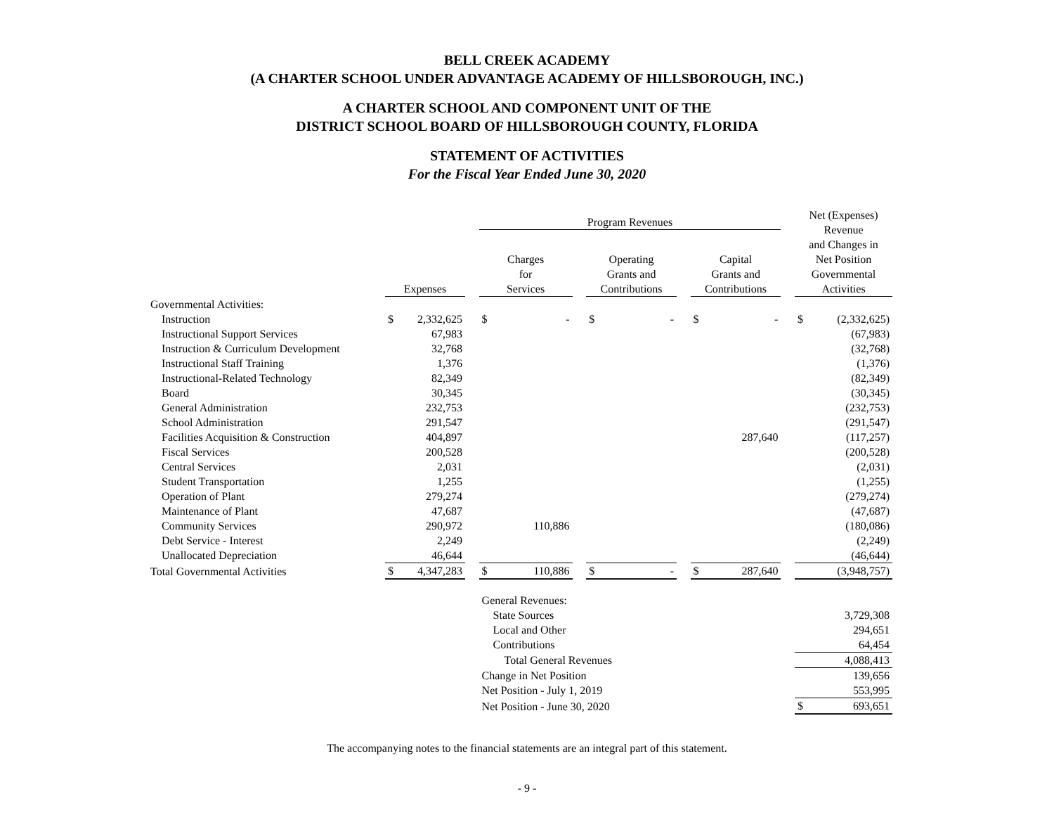BELL CREEK ACADEMY
(A CHARTER SCHOOL UNDER ADVANTAGE ACADEMY OF HILLSBOROUGH, INC.)
A CHARTER SCHOOL AND COMPONENT UNIT OF THE
DISTRICT SCHOOL BOARD OF HILLSBOROUGH COUNTY, FLORIDA
STATEMENT OF ACTIVITIES
For the Fiscal Year Ended June 30, 2020
| | | | | Program Revenues | | | | | | | | | Net (Expenses) Revenue and Changes in Net Position Governmental Activities | |
| --- | --- | --- | --- | --- | --- | --- | --- | --- | --- | --- | --- | --- | --- | --- |
| | Expenses | | | Charges for Services | | | Operating Grants and Contributions | | | Capital Grants and Contributions | | | | |
| Governmental Activities: | | | | | | | | | | | | | | |
| Instruction | $ | 2,332,625 | | $ | - | | $ | - | | $ | - | | $ | (2,332,625) |
| Instructional Support Services | | 67,983 | | | | | | | | | | | | (67,983) |
| Instruction & Curriculum Development | | 32,768 | | | | | | | | | | | | (32,768) |
| Instructional Staff Training | | 1,376 | | | | | | | | | | | | (1,376) |
| Instructional-Related Technology | | 82,349 | | | | | | | | | | | | (82,349) |
| Board | | 30,345 | | | | | | | | | | | | (30,345) |
| General Administration | | 232,753 | | | | | | | | | | | | (232,753) |
| School Administration | | 291,547 | | | | | | | | | | | | (291,547) |
| Facilities Acquisition & Construction | | 404,897 | | | | | | | | | 287,640 | | | (117,257) |
| Fiscal Services | | 200,528 | | | | | | | | | | | | (200,528) |
| Central Services | | 2,031 | | | | | | | | | | | | (2,031) |
| Student Transportation | | 1,255 | | | | | | | | | | | | (1,255) |
| Operation of Plant | | 279,274 | | | | | | | | | | | | (279,274) |
| Maintenance of Plant | | 47,687 | | | | | | | | | | | | (47,687) |
| Community Services | | 290,972 | | | 110,886 | | | | | | | | | (180,086) |
| Debt Service - Interest | | 2,249 | | | | | | | | | | | | (2,249) |
| Unallocated Depreciation | | 46,644 | | | | | | | | | | | | (46,644) |
| Total Governmental Activities | $ | 4,347,283 | | $ | 110,886 | | $ | - | | $ | 287,640 | | | (3,948,757) |
| | | | | General Revenues: | | | | | | | | | | |
| | | | | State Sources | | | | | | | | | | 3,729,308 |
| | | | | Local and Other | | | | | | | | | | 294,651 |
| | | | | Contributions | | | | | | | | | | 64,454 |
| | | | | Total General Revenues | | | | | | | | | | 4,088,413 |
| | | | | Change in Net Position | | | | | | | | | | 139,656 |
| | | | | Net Position - July 1, 2019 | | | | | | | | | | 553,995 |
| | | | | Net Position - June 30, 2020 | | | | | | | | | $ | 693,651 |
The accompanying notes to the financial statements are an integral part of this statement.
- 9 -